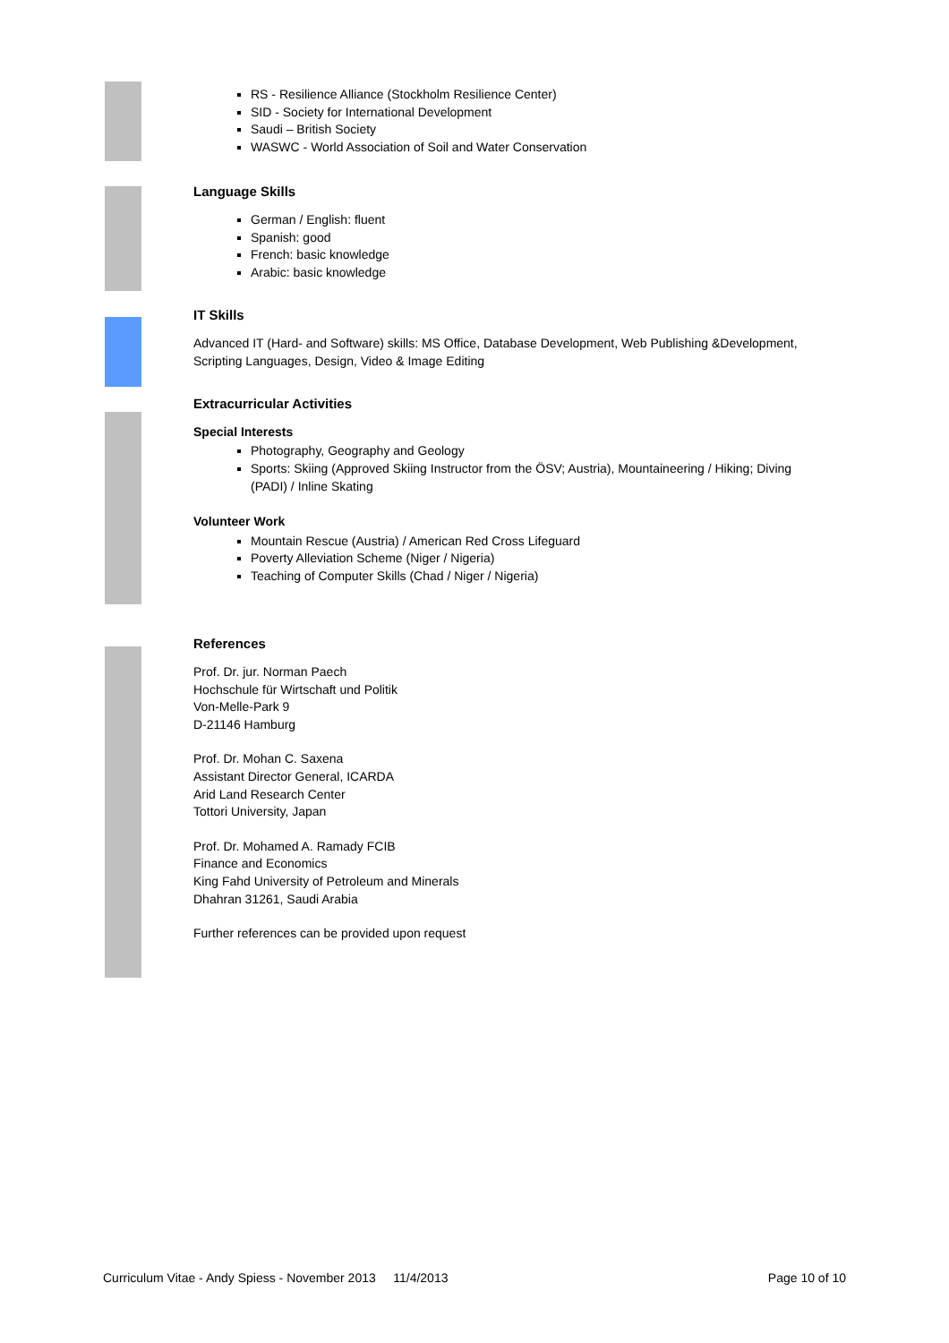RS - Resilience Alliance (Stockholm Resilience Center)
SID - Society for International Development
Saudi – British Society
WASWC - World Association of Soil and Water Conservation
Language Skills
German / English: fluent
Spanish: good
French: basic knowledge
Arabic: basic knowledge
IT Skills
Advanced IT (Hard- and Software) skills: MS Office, Database Development, Web Publishing &Development, Scripting Languages, Design, Video & Image Editing
Extracurricular Activities
Special Interests
Photography, Geography and Geology
Sports: Skiing (Approved Skiing Instructor from the ÖSV; Austria), Mountaineering / Hiking; Diving (PADI) / Inline Skating
Volunteer Work
Mountain Rescue (Austria) / American Red Cross Lifeguard
Poverty Alleviation Scheme (Niger / Nigeria)
Teaching of Computer Skills (Chad / Niger / Nigeria)
References
Prof. Dr. jur. Norman Paech
Hochschule für Wirtschaft und Politik
Von-Melle-Park 9
D-21146 Hamburg
Prof. Dr. Mohan C. Saxena
Assistant Director General, ICARDA
Arid Land Research Center
Tottori University, Japan
Prof. Dr. Mohamed A. Ramady FCIB
Finance and Economics
King Fahd University of Petroleum and Minerals
Dhahran 31261, Saudi Arabia
Further references can be provided upon request
Curriculum Vitae - Andy Spiess - November 2013 11/4/2013 Page 10 of 10